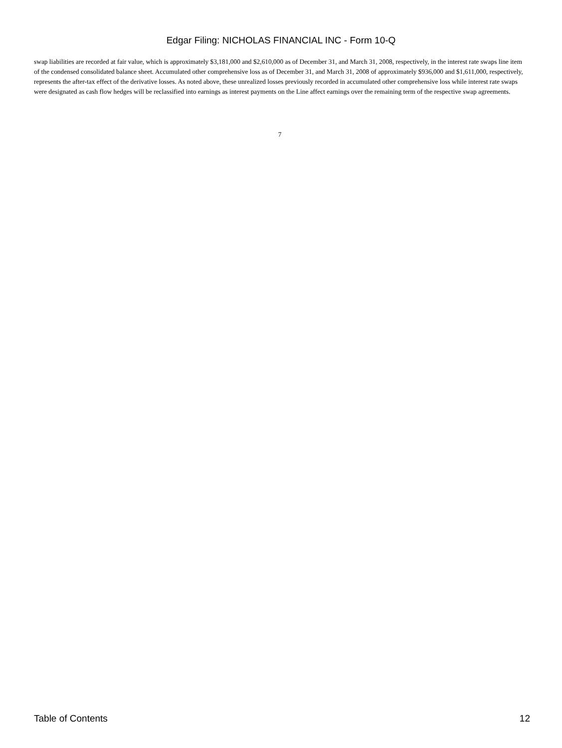Edgar Filing: NICHOLAS FINANCIAL INC - Form 10-Q
swap liabilities are recorded at fair value, which is approximately $3,181,000 and $2,610,000 as of December 31, and March 31, 2008, respectively, in the interest rate swaps line item of the condensed consolidated balance sheet. Accumulated other comprehensive loss as of December 31, and March 31, 2008 of approximately $936,000 and $1,611,000, respectively, represents the after-tax effect of the derivative losses. As noted above, these unrealized losses previously recorded in accumulated other comprehensive loss while interest rate swaps were designated as cash flow hedges will be reclassified into earnings as interest payments on the Line affect earnings over the remaining term of the respective swap agreements.
7
Table of Contents 12